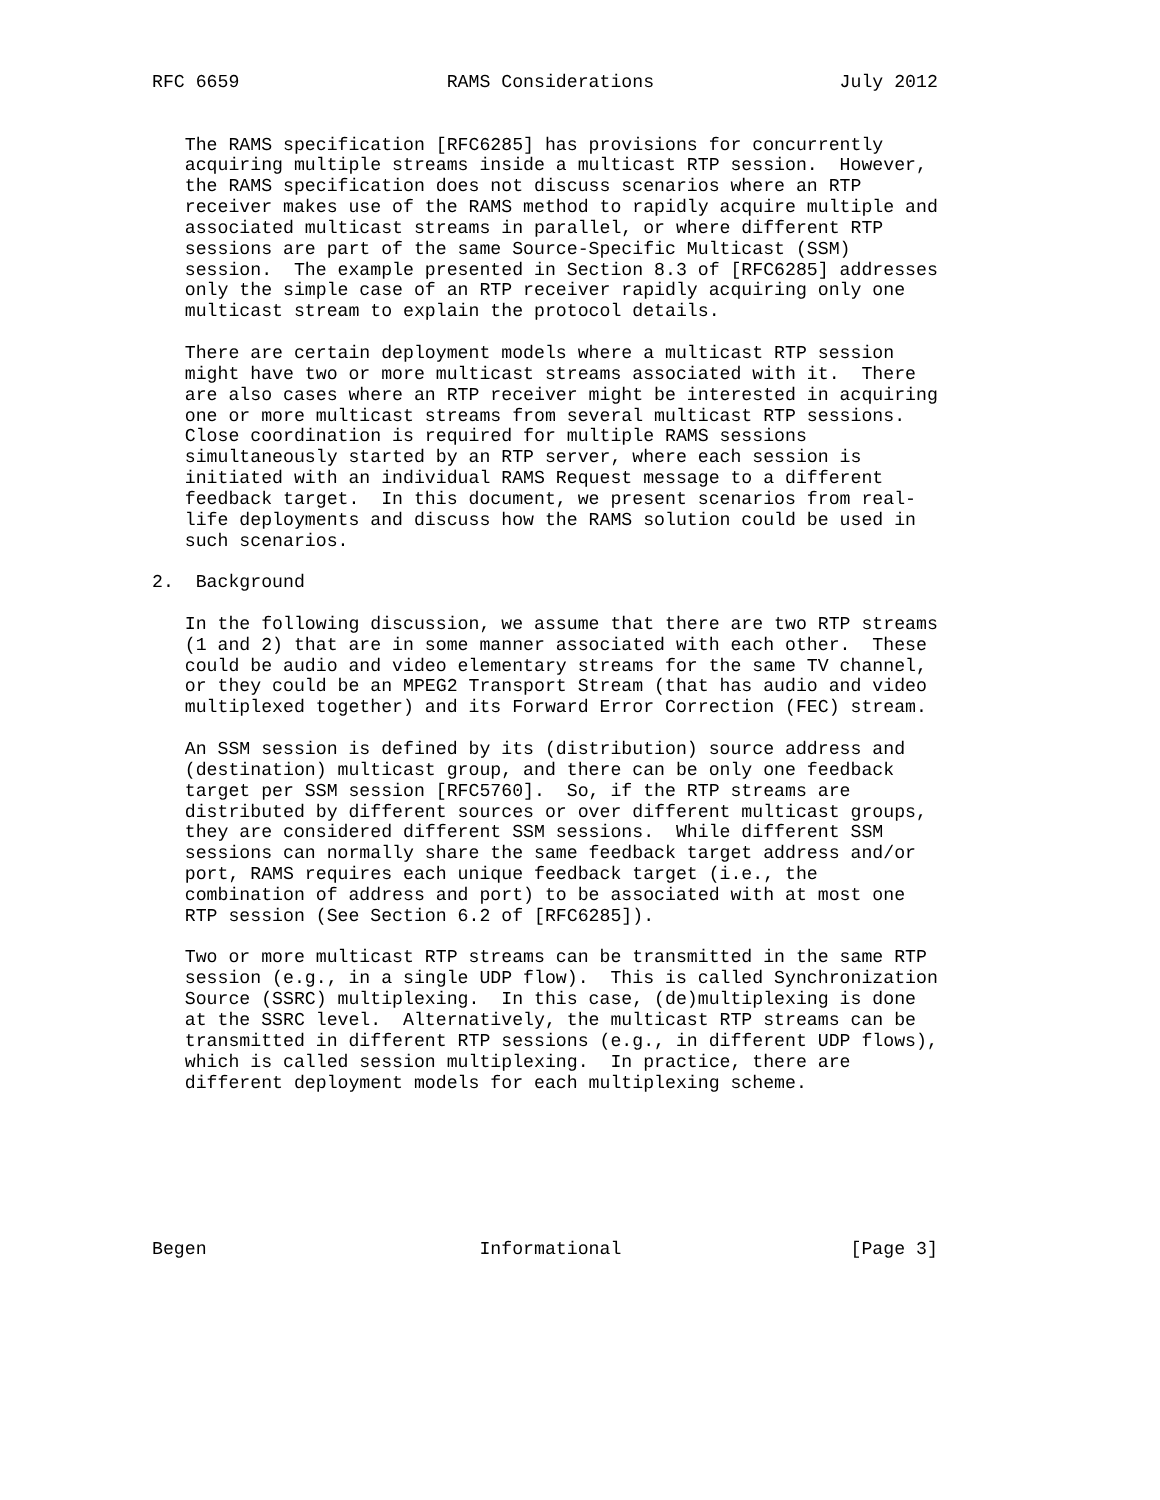RFC 6659                   RAMS Considerations                 July 2012


   The RAMS specification [RFC6285] has provisions for concurrently
   acquiring multiple streams inside a multicast RTP session.  However,
   the RAMS specification does not discuss scenarios where an RTP
   receiver makes use of the RAMS method to rapidly acquire multiple and
   associated multicast streams in parallel, or where different RTP
   sessions are part of the same Source-Specific Multicast (SSM)
   session.  The example presented in Section 8.3 of [RFC6285] addresses
   only the simple case of an RTP receiver rapidly acquiring only one
   multicast stream to explain the protocol details.

   There are certain deployment models where a multicast RTP session
   might have two or more multicast streams associated with it.  There
   are also cases where an RTP receiver might be interested in acquiring
   one or more multicast streams from several multicast RTP sessions.
   Close coordination is required for multiple RAMS sessions
   simultaneously started by an RTP server, where each session is
   initiated with an individual RAMS Request message to a different
   feedback target.  In this document, we present scenarios from real-
   life deployments and discuss how the RAMS solution could be used in
   such scenarios.

2.  Background

   In the following discussion, we assume that there are two RTP streams
   (1 and 2) that are in some manner associated with each other.  These
   could be audio and video elementary streams for the same TV channel,
   or they could be an MPEG2 Transport Stream (that has audio and video
   multiplexed together) and its Forward Error Correction (FEC) stream.

   An SSM session is defined by its (distribution) source address and
   (destination) multicast group, and there can be only one feedback
   target per SSM session [RFC5760].  So, if the RTP streams are
   distributed by different sources or over different multicast groups,
   they are considered different SSM sessions.  While different SSM
   sessions can normally share the same feedback target address and/or
   port, RAMS requires each unique feedback target (i.e., the
   combination of address and port) to be associated with at most one
   RTP session (See Section 6.2 of [RFC6285]).

   Two or more multicast RTP streams can be transmitted in the same RTP
   session (e.g., in a single UDP flow).  This is called Synchronization
   Source (SSRC) multiplexing.  In this case, (de)multiplexing is done
   at the SSRC level.  Alternatively, the multicast RTP streams can be
   transmitted in different RTP sessions (e.g., in different UDP flows),
   which is called session multiplexing.  In practice, there are
   different deployment models for each multiplexing scheme.







Begen                         Informational                     [Page 3]